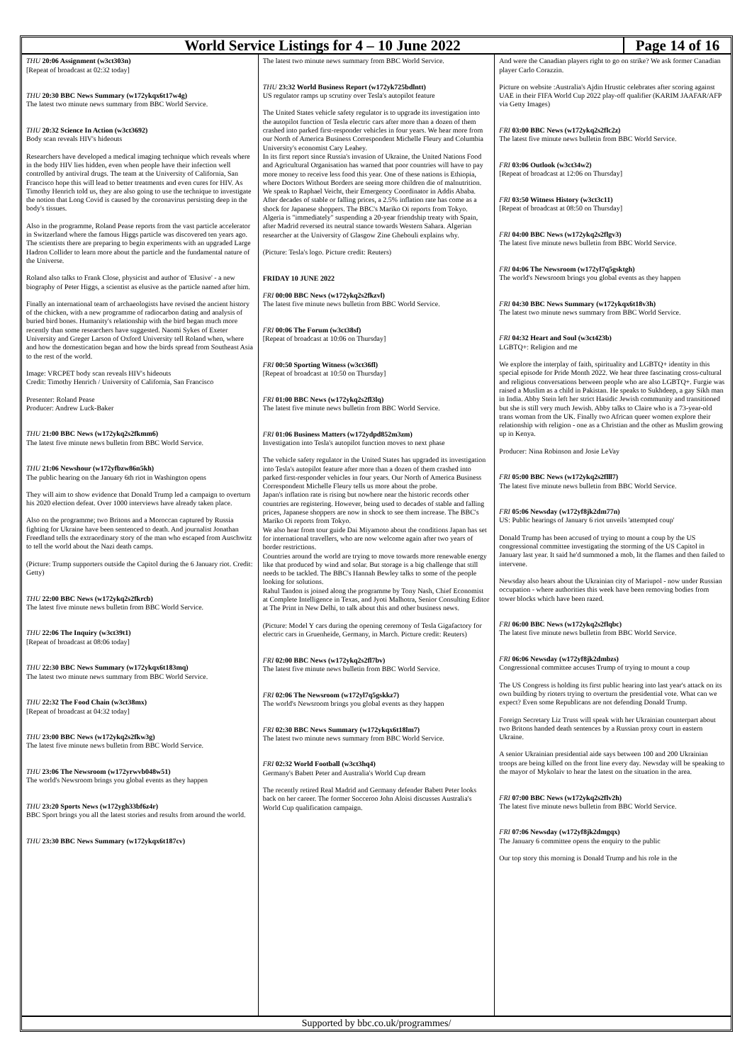World Service Listings for 4 – 10 June 2022
Page 14 of 16
THU 20:06 Assignment (w3ct303n)
[Repeat of broadcast at 02:32 today]
THU 20:30 BBC News Summary (w172ykqx6t17w4g)
The latest two minute news summary from BBC World Service.
THU 20:32 Science In Action (w3ct3692)
Body scan reveals HIV's hideouts
Researchers have developed a medical imaging technique which reveals where in the body HIV lies hidden, even when people have their infection well controlled by antiviral drugs. The team at the University of California, San Francisco hope this will lead to better treatments and even cures for HIV. As Timothy Henrich told us, they are also going to use the technique to investigate the notion that Long Covid is caused by the coronavirus persisting deep in the body's tissues.
Also in the programme, Roland Pease reports from the vast particle accelerator in Switzerland where the famous Higgs particle was discovered ten years ago. The scientists there are preparing to begin experiments with an upgraded Large Hadron Collider to learn more about the particle and the fundamental nature of the Universe.
Roland also talks to Frank Close, physicist and author of 'Elusive' - a new biography of Peter Higgs, a scientist as elusive as the particle named after him.
Finally an international team of archaeologists have revised the ancient history of the chicken, with a new programme of radiocarbon dating and analysis of buried bird bones. Humanity's relationship with the bird began much more recently than some researchers have suggested. Naomi Sykes of Exeter University and Greger Larson of Oxford University tell Roland when, where and how the domestication began and how the birds spread from Southeast Asia to the rest of the world.
Image: VRCPET body scan reveals HIV's hideouts
Credit: Timothy Henrich / University of California, San Francisco
Presenter: Roland Pease
Producer: Andrew Luck-Baker
THU 21:00 BBC News (w172ykq2s2fkmm6)
The latest five minute news bulletin from BBC World Service.
THU 21:06 Newshour (w172yfbzw86n5kh)
The public hearing on the January 6th riot in Washington opens
They will aim to show evidence that Donald Trump led a campaign to overturn his 2020 election defeat. Over 1000 interviews have already taken place.
Also on the programme; two Britons and a Moroccan captured by Russia fighting for Ukraine have been sentenced to death. And journalist Jonathan Freedland tells the extraordinary story of the man who escaped from Auschwitz to tell the world about the Nazi death camps.
(Picture: Trump supporters outside the Capitol during the 6 January riot. Credit: Getty)
THU 22:00 BBC News (w172ykq2s2fkrcb)
The latest five minute news bulletin from BBC World Service.
THU 22:06 The Inquiry (w3ct39t1)
[Repeat of broadcast at 08:06 today]
THU 22:30 BBC News Summary (w172ykqx6t183mq)
The latest two minute news summary from BBC World Service.
THU 22:32 The Food Chain (w3ct38mx)
[Repeat of broadcast at 04:32 today]
THU 23:00 BBC News (w172ykq2s2fkw3g)
The latest five minute news bulletin from BBC World Service.
THU 23:06 The Newsroom (w172yrwvb048w51)
The world's Newsroom brings you global events as they happen
THU 23:20 Sports News (w172ygh33bf6z4r)
BBC Sport brings you all the latest stories and results from around the world.
THU 23:30 BBC News Summary (w172ykqx6t187cv)
The latest two minute news summary from BBC World Service.
THU 23:32 World Business Report (w172yk725bdlntt)
US regulator ramps up scrutiny over Tesla's autopilot feature
The United States vehicle safety regulator is to upgrade its investigation into the autopilot function of Tesla electric cars after more than a dozen of them crashed into parked first-responder vehicles in four years. We hear more from our North of America Business Correspondent Michelle Fleury and Columbia University's economist Cary Leahey.
In its first report since Russia's invasion of Ukraine, the United Nations Food and Agricultural Organisation has warned that poor countries will have to pay more money to receive less food this year. One of these nations is Ethiopia, where Doctors Without Borders are seeing more children die of malnutrition. We speak to Raphael Veicht, their Emergency Coordinator in Addis Ababa.
After decades of stable or falling prices, a 2.5% inflation rate has come as a shock for Japanese shoppers. The BBC's Mariko Oi reports from Tokyo.
Algeria is "immediately" suspending a 20-year friendship treaty with Spain, after Madrid reversed its neutral stance towards Western Sahara. Algerian researcher at the University of Glasgow Zine Ghebouli explains why.
(Picture: Tesla's logo. Picture credit: Reuters)
FRIDAY 10 JUNE 2022
FRI 00:00 BBC News (w172ykq2s2fkzvl)
The latest five minute news bulletin from BBC World Service.
FRI 00:06 The Forum (w3ct38sf)
[Repeat of broadcast at 10:06 on Thursday]
FRI 00:50 Sporting Witness (w3ct36fl)
[Repeat of broadcast at 10:50 on Thursday]
FRI 01:00 BBC News (w172ykq2s2fl3lq)
The latest five minute news bulletin from BBC World Service.
FRI 01:06 Business Matters (w172ydpd852m3zm)
Investigation into Tesla's autopilot function moves to next phase
The vehicle safety regulator in the United States has upgraded its investigation into Tesla's autopilot feature after more than a dozen of them crashed into parked first-responder vehicles in four years. Our North of America Business Correspondent Michelle Fleury tells us more about the probe.
Japan's inflation rate is rising but nowhere near the historic records other countries are registering. However, being used to decades of stable and falling prices, Japanese shoppers are now in shock to see them increase. The BBC's Mariko Oi reports from Tokyo.
We also hear from tour guide Dai Miyamoto about the conditions Japan has set for international travellers, who are now welcome again after two years of border restrictions.
Countries around the world are trying to move towards more renewable energy like that produced by wind and solar. But storage is a big challenge that still needs to be tackled. The BBC's Hannah Bewley talks to some of the people looking for solutions.
Rahul Tandon is joined along the programme by Tony Nash, Chief Economist at Complete Intelligence in Texas, and Jyoti Malhotra, Senior Consulting Editor at The Print in New Delhi, to talk about this and other business news.
(Picture: Model Y cars during the opening ceremony of Tesla Gigafactory for electric cars in Gruenheide, Germany, in March. Picture credit: Reuters)
FRI 02:00 BBC News (w172ykq2s2fl7bv)
The latest five minute news bulletin from BBC World Service.
FRI 02:06 The Newsroom (w172yl7q5gskkz7)
The world's Newsroom brings you global events as they happen
FRI 02:30 BBC News Summary (w172ykqx6t18lm7)
The latest two minute news summary from BBC World Service.
FRI 02:32 World Football (w3ct3hq4)
Germany's Babett Peter and Australia's World Cup dream
The recently retired Real Madrid and Germany defender Babett Peter looks back on her career. The former Socceroo John Aloisi discusses Australia's World Cup qualification campaign.
And were the Canadian players right to go on strike? We ask former Canadian player Carlo Corazzin.
Picture on website :Australia's Ajdin Hrustic celebrates after scoring against UAE in their FIFA World Cup 2022 play-off qualifier (KARIM JAAFAR/AFP via Getty Images)
FRI 03:00 BBC News (w172ykq2s2flc2z)
The latest five minute news bulletin from BBC World Service.
FRI 03:06 Outlook (w3ct34w2)
[Repeat of broadcast at 12:06 on Thursday]
FRI 03:50 Witness History (w3ct3c11)
[Repeat of broadcast at 08:50 on Thursday]
FRI 04:00 BBC News (w172ykq2s2flgv3)
The latest five minute news bulletin from BBC World Service.
FRI 04:06 The Newsroom (w172yl7q5gsktgh)
The world's Newsroom brings you global events as they happen
FRI 04:30 BBC News Summary (w172ykqx6t18v3h)
The latest two minute news summary from BBC World Service.
FRI 04:32 Heart and Soul (w3ct423b)
LGBTQ+: Religion and me
We explore the interplay of faith, spirituality and LGBTQ+ identity in this special episode for Pride Month 2022. We hear three fascinating cross-cultural and religious conversations between people who are also LGBTQ+. Furgie was raised a Muslim as a child in Pakistan. He speaks to Sukhdeep, a gay Sikh man in India. Abby Stein left her strict Hasidic Jewish community and transitioned but she is still very much Jewish. Abby talks to Claire who is a 73-year-old trans woman from the UK. Finally two African queer women explore their relationship with religion - one as a Christian and the other as Muslim growing up in Kenya.
Producer: Nina Robinson and Josie LeVay
FRI 05:00 BBC News (w172ykq2s2flll7)
The latest five minute news bulletin from BBC World Service.
FRI 05:06 Newsday (w172yf8jk2dm77n)
US: Public hearings of January 6 riot unveils 'attempted coup'
Donald Trump has been accused of trying to mount a coup by the US congressional committee investigating the storming of the US Capitol in January last year. It said he'd summoned a mob, lit the flames and then failed to intervene.
Newsday also hears about the Ukrainian city of Mariupol - now under Russian occupation - where authorities this week have been removing bodies from tower blocks which have been razed.
FRI 06:00 BBC News (w172ykq2s2flqbc)
The latest five minute news bulletin from BBC World Service.
FRI 06:06 Newsday (w172yf8jk2dmbzs)
Congressional committee accuses Trump of trying to mount a coup
The US Congress is holding its first public hearing into last year's attack on its own building by rioters trying to overturn the presidential vote. What can we expect? Even some Republicans are not defending Donald Trump.
Foreign Secretary Liz Truss will speak with her Ukrainian counterpart about two Britons handed death sentences by a Russian proxy court in eastern Ukraine.
A senior Ukrainian presidential aide says between 100 and 200 Ukrainian troops are being killed on the front line every day. Newsday will be speaking to the mayor of Mykolaiv to hear the latest on the situation in the area.
FRI 07:00 BBC News (w172ykq2s2flv2h)
The latest five minute news bulletin from BBC World Service.
FRI 07:06 Newsday (w172yf8jk2dmgqx)
The January 6 committee opens the enquiry to the public
Our top story this morning is Donald Trump and his role in the
Supported by bbc.co.uk/programmes/